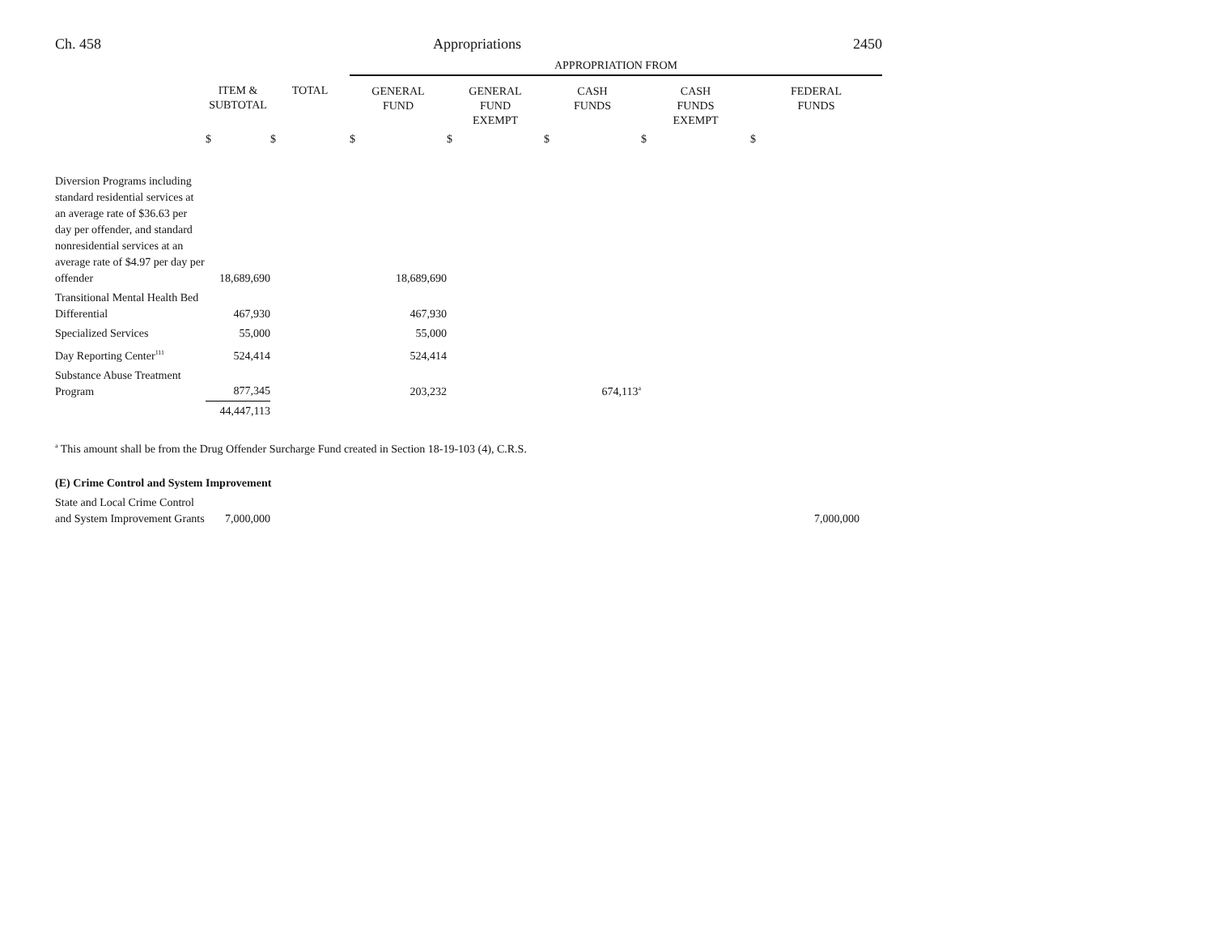Ch. 458 Appropriations 2450
| | | | APPROPRIATION FROM | | | | |
| --- | --- | --- | --- | --- | --- | --- | --- |
| | ITEM & SUBTOTAL | TOTAL | GENERAL FUND | GENERAL FUND EXEMPT | CASH FUNDS | CASH FUNDS EXEMPT | FEDERAL FUNDS |
| | $ | $ | $ | $ | $ | $ | $ |
| Diversion Programs including standard residential services at an average rate of $36.63 per day per offender, and standard nonresidential services at an average rate of $4.97 per day per offender | 18,689,690 | | 18,689,690 | | | | |
| Transitional Mental Health Bed Differential | 467,930 | | 467,930 | | | | |
| Specialized Services | 55,000 | | 55,000 | | | | |
| Day Reporting Center<sup>111</sup> | 524,414 | | 524,414 | | | | |
| Substance Abuse Treatment Program | 877,345 | | 203,232 | | 674,113<sup>a</sup> | | |
| | 44,447,113 | | | | | | |
<sup>a</sup> This amount shall be from the Drug Offender Surcharge Fund created in Section 18-19-103 (4), C.R.S.
(E) Crime Control and System Improvement
| State and Local Crime Control and System Improvement Grants | 7,000,000 | | 7,000,000 |